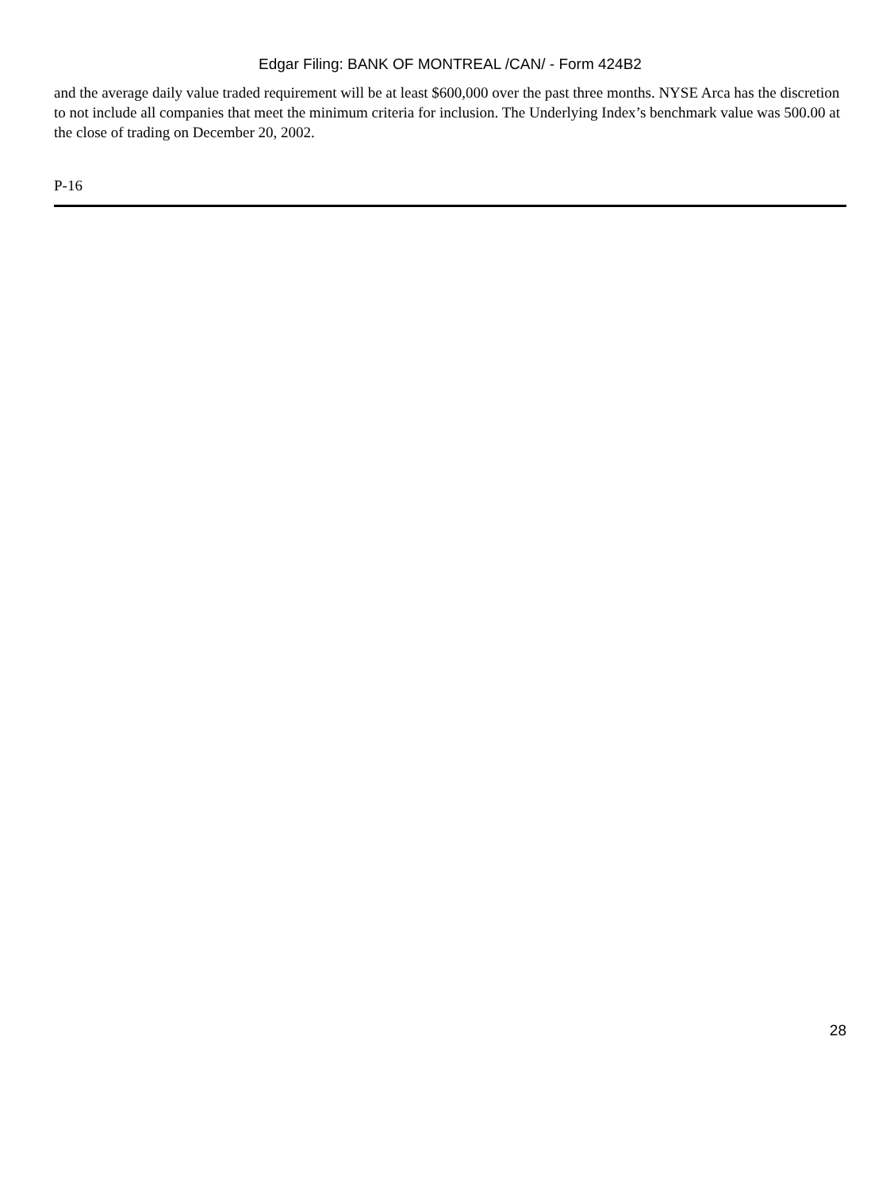Edgar Filing: BANK OF MONTREAL /CAN/ - Form 424B2
and the average daily value traded requirement will be at least $600,000 over the past three months. NYSE Arca has the discretion to not include all companies that meet the minimum criteria for inclusion. The Underlying Index’s benchmark value was 500.00 at the close of trading on December 20, 2002.
P-16
28